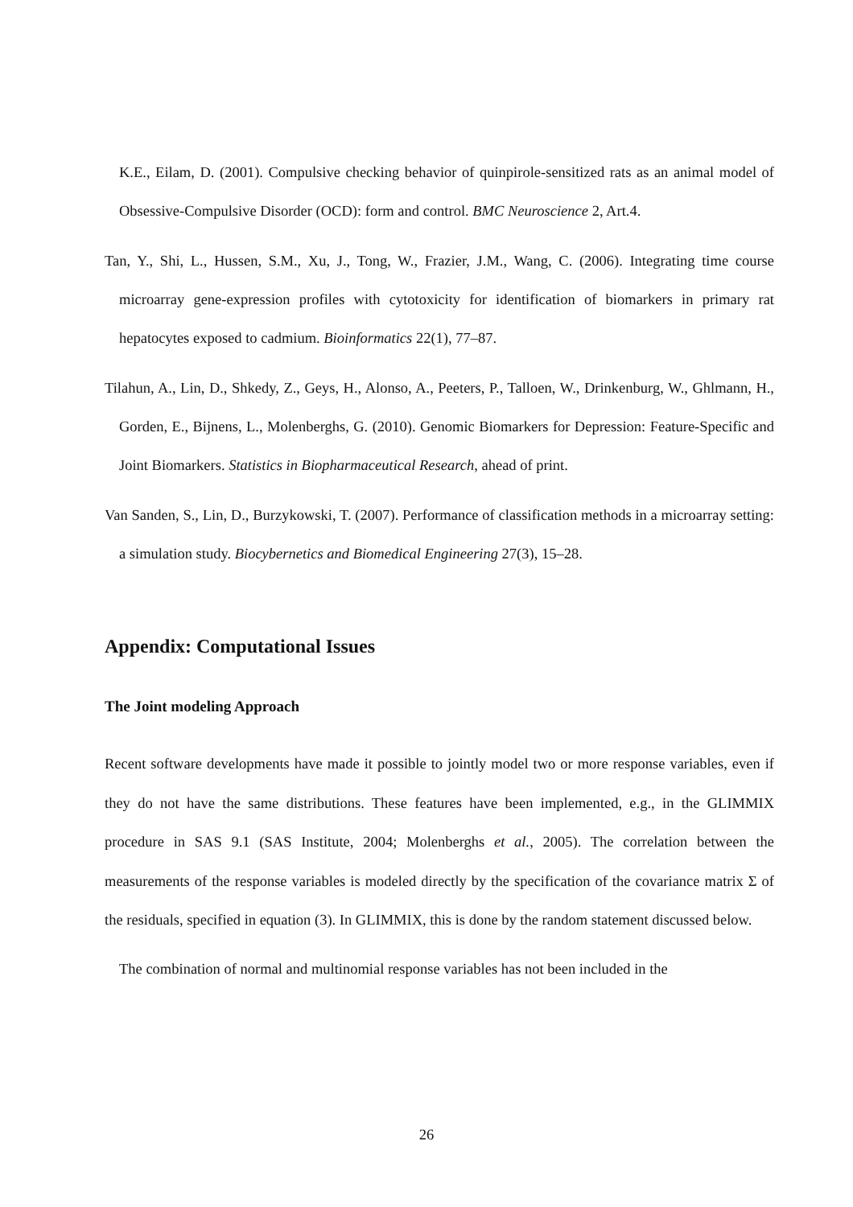K.E., Eilam, D. (2001). Compulsive checking behavior of quinpirole-sensitized rats as an animal model of Obsessive-Compulsive Disorder (OCD): form and control. BMC Neuroscience 2, Art.4.
Tan, Y., Shi, L., Hussen, S.M., Xu, J., Tong, W., Frazier, J.M., Wang, C. (2006). Integrating time course microarray gene-expression profiles with cytotoxicity for identification of biomarkers in primary rat hepatocytes exposed to cadmium. Bioinformatics 22(1), 77–87.
Tilahun, A., Lin, D., Shkedy, Z., Geys, H., Alonso, A., Peeters, P., Talloen, W., Drinkenburg, W., Ghlmann, H., Gorden, E., Bijnens, L., Molenberghs, G. (2010). Genomic Biomarkers for Depression: Feature-Specific and Joint Biomarkers. Statistics in Biopharmaceutical Research, ahead of print.
Van Sanden, S., Lin, D., Burzykowski, T. (2007). Performance of classification methods in a microarray setting: a simulation study. Biocybernetics and Biomedical Engineering 27(3), 15–28.
Appendix: Computational Issues
The Joint modeling Approach
Recent software developments have made it possible to jointly model two or more response variables, even if they do not have the same distributions. These features have been implemented, e.g., in the GLIMMIX procedure in SAS 9.1 (SAS Institute, 2004; Molenberghs et al., 2005). The correlation between the measurements of the response variables is modeled directly by the specification of the covariance matrix Σ of the residuals, specified in equation (3). In GLIMMIX, this is done by the random statement discussed below.
The combination of normal and multinomial response variables has not been included in the
26